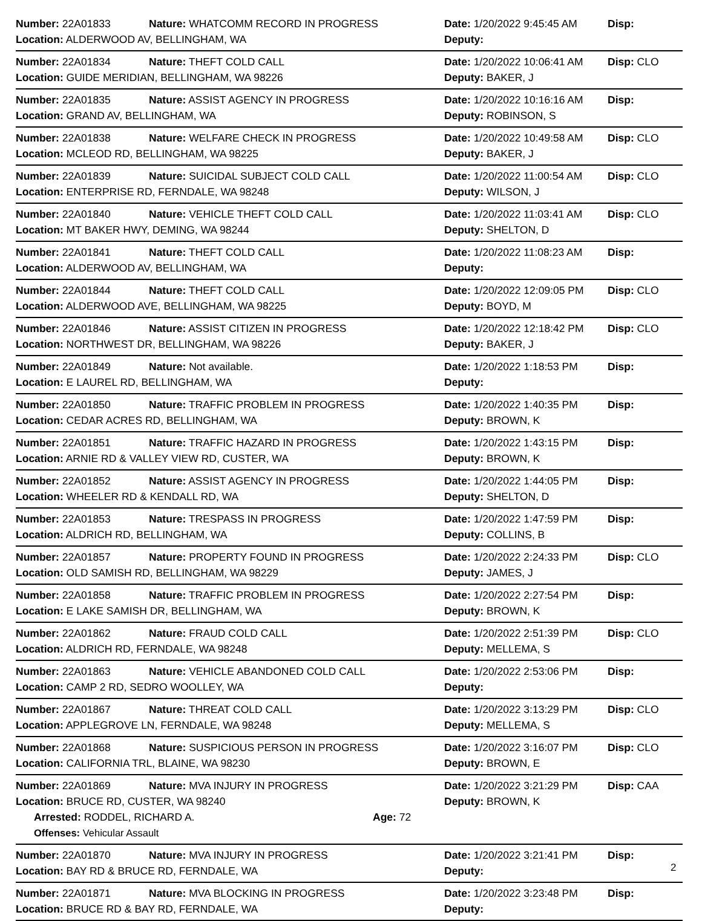Number: 22A01833 Nature: WHATCOMM RECORD IN PROGRESS Date: 1/20/2022 9:45:45 AM Disp:
Location: ALDERWOOD AV, BELLINGHAM, WA Deputy:
Number: 22A01834 Nature: THEFT COLD CALL Date: 1/20/2022 10:06:41 AM Disp: CLO
Location: GUIDE MERIDIAN, BELLINGHAM, WA 98226 Deputy: BAKER, J
Number: 22A01835 Nature: ASSIST AGENCY IN PROGRESS Date: 1/20/2022 10:16:16 AM Disp:
Location: GRAND AV, BELLINGHAM, WA Deputy: ROBINSON, S
Number: 22A01838 Nature: WELFARE CHECK IN PROGRESS Date: 1/20/2022 10:49:58 AM Disp: CLO
Location: MCLEOD RD, BELLINGHAM, WA 98225 Deputy: BAKER, J
Number: 22A01839 Nature: SUICIDAL SUBJECT COLD CALL Date: 1/20/2022 11:00:54 AM Disp: CLO
Location: ENTERPRISE RD, FERNDALE, WA 98248 Deputy: WILSON, J
Number: 22A01840 Nature: VEHICLE THEFT COLD CALL Date: 1/20/2022 11:03:41 AM Disp: CLO
Location: MT BAKER HWY, DEMING, WA 98244 Deputy: SHELTON, D
Number: 22A01841 Nature: THEFT COLD CALL Date: 1/20/2022 11:08:23 AM Disp:
Location: ALDERWOOD AV, BELLINGHAM, WA Deputy:
Number: 22A01844 Nature: THEFT COLD CALL Date: 1/20/2022 12:09:05 PM Disp: CLO
Location: ALDERWOOD AVE, BELLINGHAM, WA 98225 Deputy: BOYD, M
Number: 22A01846 Nature: ASSIST CITIZEN IN PROGRESS Date: 1/20/2022 12:18:42 PM Disp: CLO
Location: NORTHWEST DR, BELLINGHAM, WA 98226 Deputy: BAKER, J
Number: 22A01849 Nature: Not available. Date: 1/20/2022 1:18:53 PM Disp:
Location: E LAUREL RD, BELLINGHAM, WA Deputy:
Number: 22A01850 Nature: TRAFFIC PROBLEM IN PROGRESS Date: 1/20/2022 1:40:35 PM Disp:
Location: CEDAR ACRES RD, BELLINGHAM, WA Deputy: BROWN, K
Number: 22A01851 Nature: TRAFFIC HAZARD IN PROGRESS Date: 1/20/2022 1:43:15 PM Disp:
Location: ARNIE RD & VALLEY VIEW RD, CUSTER, WA Deputy: BROWN, K
Number: 22A01852 Nature: ASSIST AGENCY IN PROGRESS Date: 1/20/2022 1:44:05 PM Disp:
Location: WHEELER RD & KENDALL RD, WA Deputy: SHELTON, D
Number: 22A01853 Nature: TRESPASS IN PROGRESS Date: 1/20/2022 1:47:59 PM Disp:
Location: ALDRICH RD, BELLINGHAM, WA Deputy: COLLINS, B
Number: 22A01857 Nature: PROPERTY FOUND IN PROGRESS Date: 1/20/2022 2:24:33 PM Disp: CLO
Location: OLD SAMISH RD, BELLINGHAM, WA 98229 Deputy: JAMES, J
Number: 22A01858 Nature: TRAFFIC PROBLEM IN PROGRESS Date: 1/20/2022 2:27:54 PM Disp:
Location: E LAKE SAMISH DR, BELLINGHAM, WA Deputy: BROWN, K
Number: 22A01862 Nature: FRAUD COLD CALL Date: 1/20/2022 2:51:39 PM Disp: CLO
Location: ALDRICH RD, FERNDALE, WA 98248 Deputy: MELLEMA, S
Number: 22A01863 Nature: VEHICLE ABANDONED COLD CALL Date: 1/20/2022 2:53:06 PM Disp:
Location: CAMP 2 RD, SEDRO WOOLLEY, WA Deputy:
Number: 22A01867 Nature: THREAT COLD CALL Date: 1/20/2022 3:13:29 PM Disp: CLO
Location: APPLEGROVE LN, FERNDALE, WA 98248 Deputy: MELLEMA, S
Number: 22A01868 Nature: SUSPICIOUS PERSON IN PROGRESS Date: 1/20/2022 3:16:07 PM Disp: CLO
Location: CALIFORNIA TRL, BLAINE, WA 98230 Deputy: BROWN, E
Number: 22A01869 Nature: MVA INJURY IN PROGRESS Date: 1/20/2022 3:21:29 PM Disp: CAA
Location: BRUCE RD, CUSTER, WA 98240 Deputy: BROWN, K
Arrested: RODDEL, RICHARD A. Age: 72
Offenses: Vehicular Assault
Number: 22A01870 Nature: MVA INJURY IN PROGRESS Date: 1/20/2022 3:21:41 PM Disp:
Location: BAY RD & BRUCE RD, FERNDALE, WA Deputy:
Number: 22A01871 Nature: MVA BLOCKING IN PROGRESS Date: 1/20/2022 3:23:48 PM Disp:
Location: BRUCE RD & BAY RD, FERNDALE, WA Deputy:
2